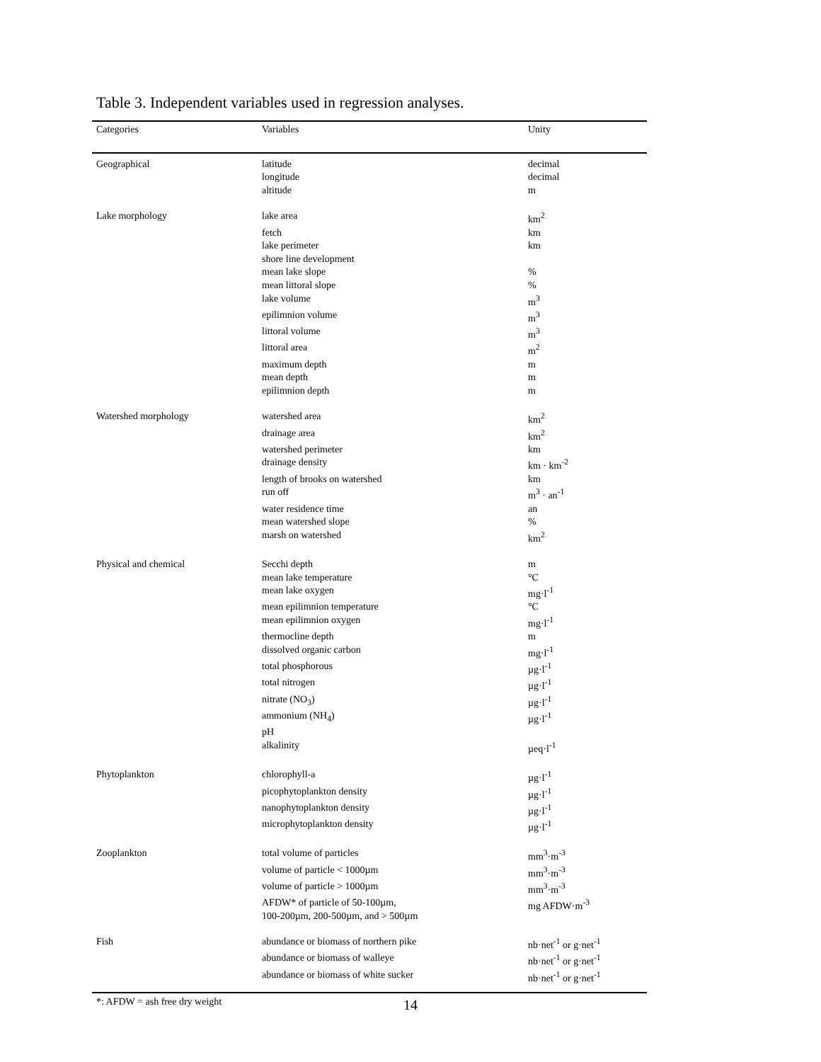Table 3. Independent variables used in regression analyses.
| Categories | Variables | Unity |
| --- | --- | --- |
| Geographical | latitude | decimal |
| | longitude | decimal |
| | altitude | m |
| Lake morphology | lake area | km<sup>2</sup> |
| | fetch | km |
| | lake perimeter | km |
| | shore line development | |
| | mean lake slope | % |
| | mean littoral slope | % |
| | lake volume | m<sup>3</sup> |
| | epilimnion volume | m<sup>3</sup> |
| | littoral volume | m<sup>3</sup> |
| | littoral area | m<sup>2</sup> |
| | maximum depth | m |
| | mean depth | m |
| | epilimnion depth | m |
| Watershed morphology | watershed area | km<sup>2</sup> |
| | drainage area | km<sup>2</sup> |
| | watershed perimeter | km |
| | drainage density | km · km<sup>-2</sup> |
| | length of brooks on watershed | km |
| | run off | m<sup>3</sup> · an<sup>-1</sup> |
| | water residence time | an |
| | mean watershed slope | % |
| | marsh on watershed | km<sup>2</sup> |
| Physical and chemical | Secchi depth | m |
| | mean lake temperature | °C |
| | mean lake oxygen | mg·l<sup>-1</sup> |
| | mean epilimnion temperature | °C |
| | mean epilimnion oxygen | mg·l<sup>-1</sup> |
| | thermocline depth | m |
| | dissolved organic carbon | mg·l<sup>-1</sup> |
| | total phosphorous | µg·l<sup>-1</sup> |
| | total nitrogen | µg·l<sup>-1</sup> |
| | nitrate (NO<sub>3</sub>) | µg·l<sup>-1</sup> |
| | ammonium (NH<sub>4</sub>) | µg·l<sup>-1</sup> |
| | pH | |
| | alkalinity | µeq·l<sup>-1</sup> |
| Phytoplankton | chlorophyll-a | µg·l<sup>-1</sup> |
| | picophytoplankton density | µg·l<sup>-1</sup> |
| | nanophytoplankton density | µg·l<sup>-1</sup> |
| | microphytoplankton density | µg·l<sup>-1</sup> |
| Zooplankton | total volume of particles | mm<sup>3</sup>·m<sup>-3</sup> |
| | volume of particle < 1000µm | mm<sup>3</sup>·m<sup>-3</sup> |
| | volume of particle > 1000µm | mm<sup>3</sup>·m<sup>-3</sup> |
| | AFDW* of particle of 50-100µm, 100-200µm, 200-500µm, and > 500µm | mg AFDW·m<sup>-3</sup> |
| Fish | abundance or biomass of northern pike | nb·net<sup>-1</sup> or g·net<sup>-1</sup> |
| | abundance or biomass of walleye | nb·net<sup>-1</sup> or g·net<sup>-1</sup> |
| | abundance or biomass of white sucker | nb·net<sup>-1</sup> or g·net<sup>-1</sup> |
*: AFDW = ash free dry weight
14